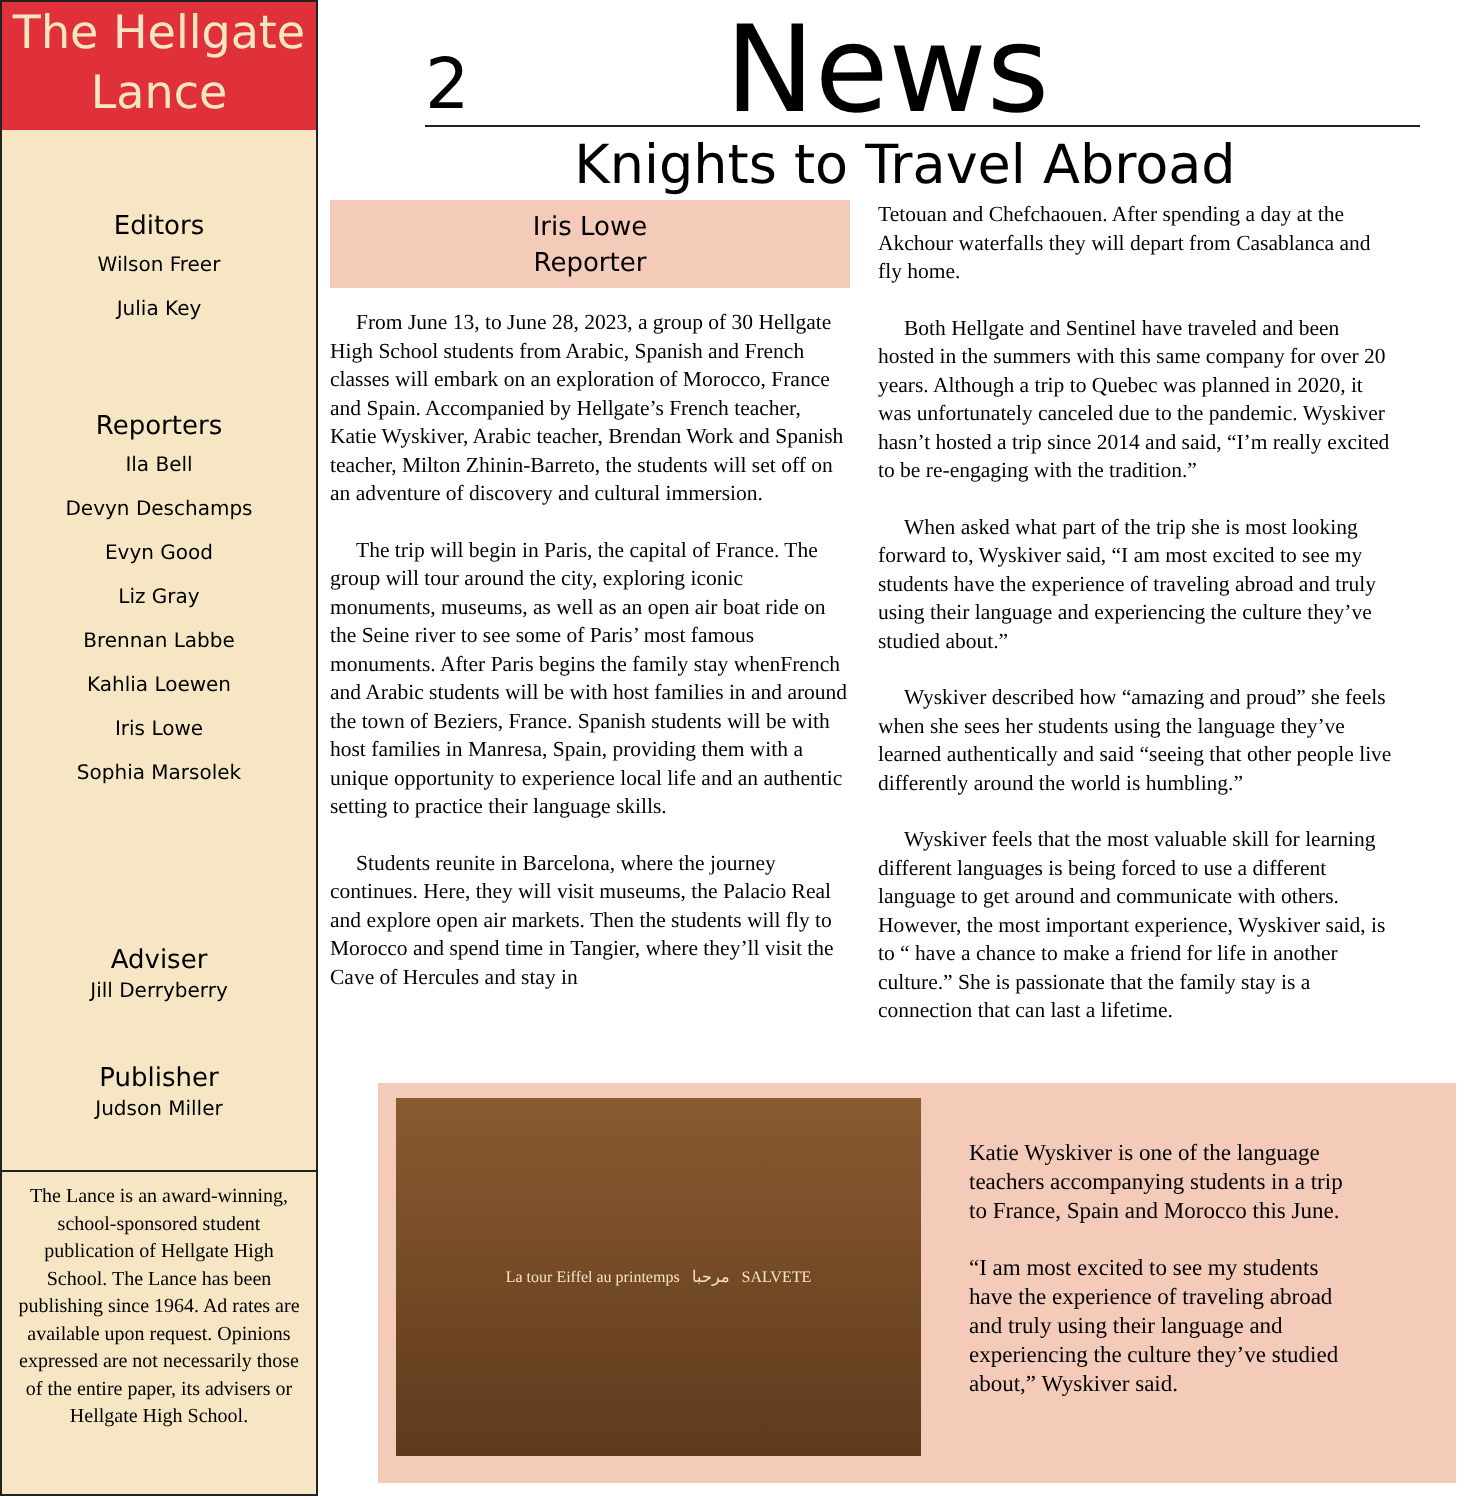The Hellgate
Lance
Editors
Wilson Freer
Julia Key
Reporters
Ila Bell
Devyn Deschamps
Evyn Good
Liz Gray
Brennan Labbe
Kahlia Loewen
Iris Lowe
Sophia Marsolek
Adviser
Jill Derryberry
Publisher
Judson Miller
The Lance is an award-winning, school-sponsored student publication of Hellgate High School. The Lance has been publishing since 1964. Ad rates are available upon request. Opinions expressed are not necessarily those of the entire paper, its advisers or Hellgate High School.
2 News
Knights to Travel Abroad
Iris Lowe
Reporter
From June 13, to June 28, 2023, a group of 30 Hellgate High School students from Arabic, Spanish and French classes will embark on an exploration of Morocco, France and Spain. Accompanied by Hellgate’s French teacher, Katie Wyskiver, Arabic teacher, Brendan Work and Spanish teacher, Milton Zhinin-Barreto, the students will set off on an adventure of discovery and cultural immersion.
The trip will begin in Paris, the capital of France. The group will tour around the city, exploring iconic monuments, museums, as well as an open air boat ride on the Seine river to see some of Paris’ most famous monuments. After Paris begins the family stay whenFrench and Arabic students will be with host families in and around the town of Beziers, France. Spanish students will be with host families in Manresa, Spain, providing them with a unique opportunity to experience local life and an authentic setting to practice their language skills.
Students reunite in Barcelona, where the journey continues. Here, they will visit museums, the Palacio Real and explore open air markets. Then the students will fly to Morocco and spend time in Tangier, where they’ll visit the Cave of Hercules and stay in
Tetouan and Chefchaouen. After spending a day at the Akchour waterfalls they will depart from Casablanca and fly home.
Both Hellgate and Sentinel have traveled and been hosted in the summers with this same company for over 20 years. Although a trip to Quebec was planned in 2020, it was unfortunately canceled due to the pandemic. Wyskiver hasn’t hosted a trip since 2014 and said, “I’m really excited to be re-engaging with the tradition.”
When asked what part of the trip she is most looking forward to, Wyskiver said, “I am most excited to see my students have the experience of traveling abroad and truly using their language and experiencing the culture they’ve studied about.”
Wyskiver described how “amazing and proud” she feels when she sees her students using the language they’ve learned authentically and said “seeing that other people live differently around the world is humbling.”
Wyskiver feels that the most valuable skill for learning different languages is being forced to use a different language to get around and communicate with others. However, the most important experience, Wyskiver said, is to “ have a chance to make a friend for life in another culture.” She is passionate that the family stay is a connection that can last a lifetime.
La tour Eiffel au printemps مرحبا SALVETE
Katie Wyskiver is one of the language teachers accompanying students in a trip to France, Spain and Morocco this June.
“I am most excited to see my students have the experience of traveling abroad and truly using their language and experiencing the culture they’ve studied about,” Wyskiver said.